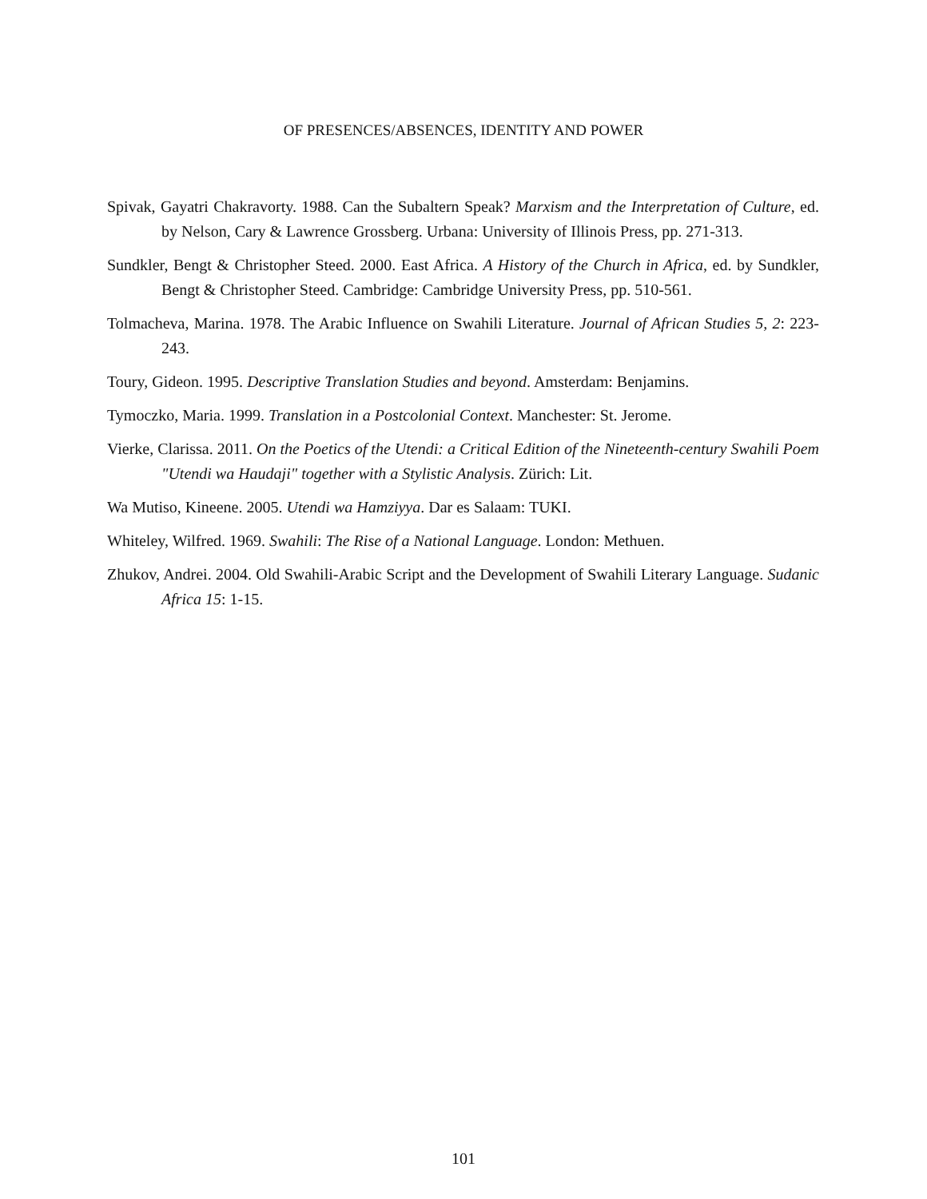OF PRESENCES/ABSENCES, IDENTITY AND POWER
Spivak, Gayatri Chakravorty. 1988. Can the Subaltern Speak? Marxism and the Interpretation of Culture, ed. by Nelson, Cary & Lawrence Grossberg. Urbana: University of Illinois Press, pp. 271-313.
Sundkler, Bengt & Christopher Steed. 2000. East Africa. A History of the Church in Africa, ed. by Sundkler, Bengt & Christopher Steed. Cambridge: Cambridge University Press, pp. 510-561.
Tolmacheva, Marina. 1978. The Arabic Influence on Swahili Literature. Journal of African Studies 5, 2: 223-243.
Toury, Gideon. 1995. Descriptive Translation Studies and beyond. Amsterdam: Benjamins.
Tymoczko, Maria. 1999. Translation in a Postcolonial Context. Manchester: St. Jerome.
Vierke, Clarissa. 2011. On the Poetics of the Utendi: a Critical Edition of the Nineteenth-century Swahili Poem "Utendi wa Haudaji" together with a Stylistic Analysis. Zürich: Lit.
Wa Mutiso, Kineene. 2005. Utendi wa Hamziyya. Dar es Salaam: TUKI.
Whiteley, Wilfred. 1969. Swahili: The Rise of a National Language. London: Methuen.
Zhukov, Andrei. 2004. Old Swahili-Arabic Script and the Development of Swahili Literary Language. Sudanic Africa 15: 1-15.
101